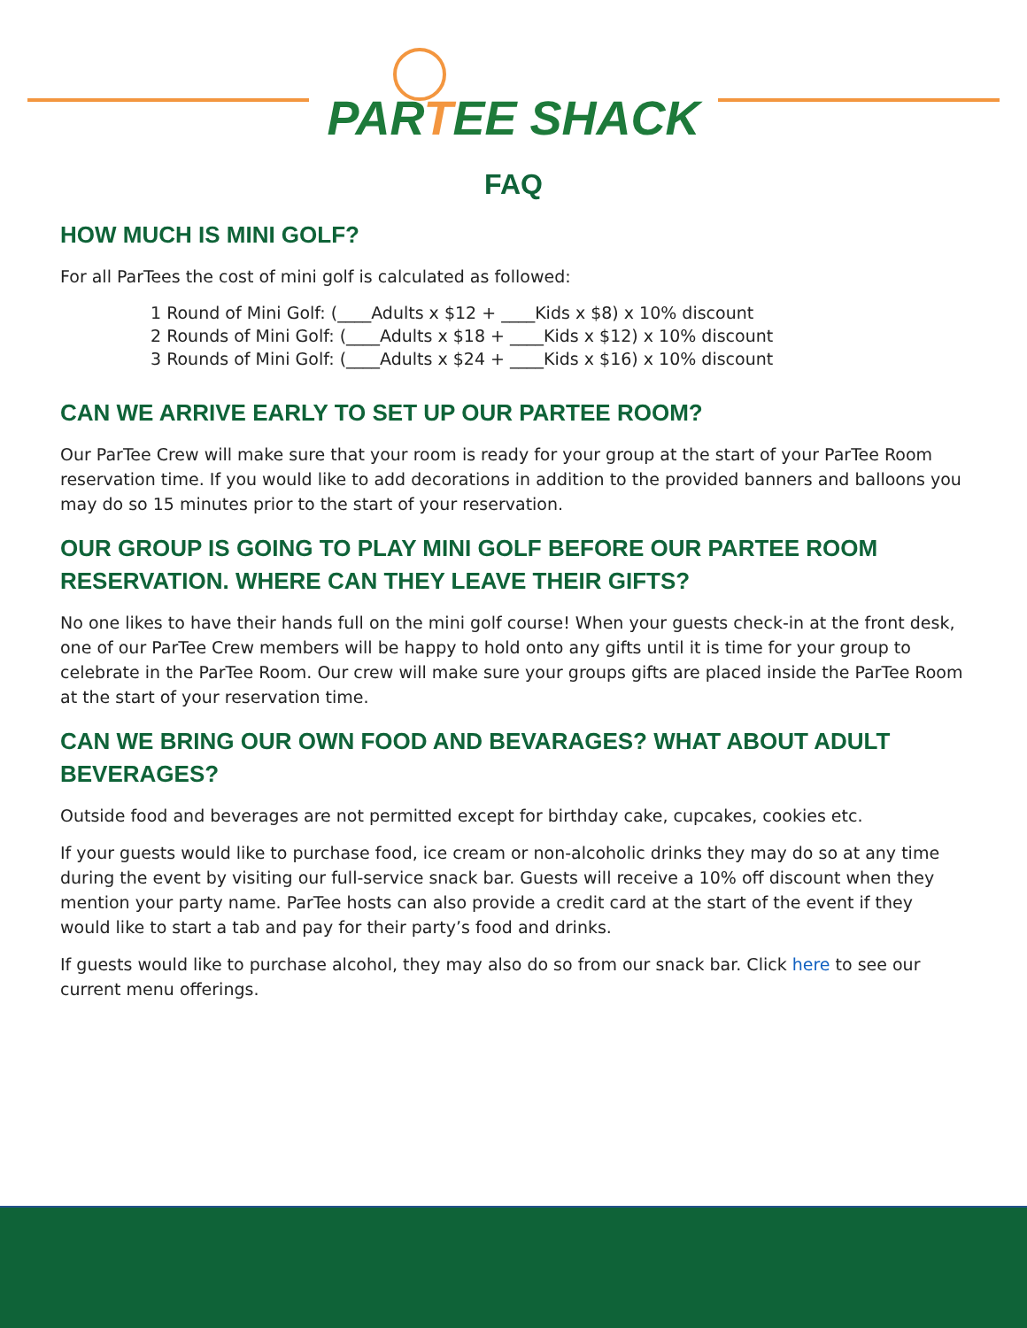PARTEE SHACK
FAQ
HOW MUCH IS MINI GOLF?
For all ParTees the cost of mini golf is calculated as followed:
1 Round of Mini Golf: (____Adults x $12 + ____Kids x $8) x 10% discount
2 Rounds of Mini Golf: (____Adults x $18 + ____Kids x $12) x 10% discount
3 Rounds of Mini Golf: (____Adults x $24 + ____Kids x $16) x 10% discount
CAN WE ARRIVE EARLY TO SET UP OUR PARTEE ROOM?
Our ParTee Crew will make sure that your room is ready for your group at the start of your ParTee Room reservation time. If you would like to add decorations in addition to the provided banners and balloons you may do so 15 minutes prior to the start of your reservation.
OUR GROUP IS GOING TO PLAY MINI GOLF BEFORE OUR PARTEE ROOM RESERVATION. WHERE CAN THEY LEAVE THEIR GIFTS?
No one likes to have their hands full on the mini golf course! When your guests check-in at the front desk, one of our ParTee Crew members will be happy to hold onto any gifts until it is time for your group to celebrate in the ParTee Room. Our crew will make sure your groups gifts are placed inside the ParTee Room at the start of your reservation time.
CAN WE BRING OUR OWN FOOD AND BEVARAGES? WHAT ABOUT ADULT BEVERAGES?
Outside food and beverages are not permitted except for birthday cake, cupcakes, cookies etc.
If your guests would like to purchase food, ice cream or non-alcoholic drinks they may do so at any time during the event by visiting our full-service snack bar. Guests will receive a 10% off discount when they mention your party name. ParTee hosts can also provide a credit card at the start of the event if they would like to start a tab and pay for their party’s food and drinks.
If guests would like to purchase alcohol, they may also do so from our snack bar. Click here to see our current menu offerings.